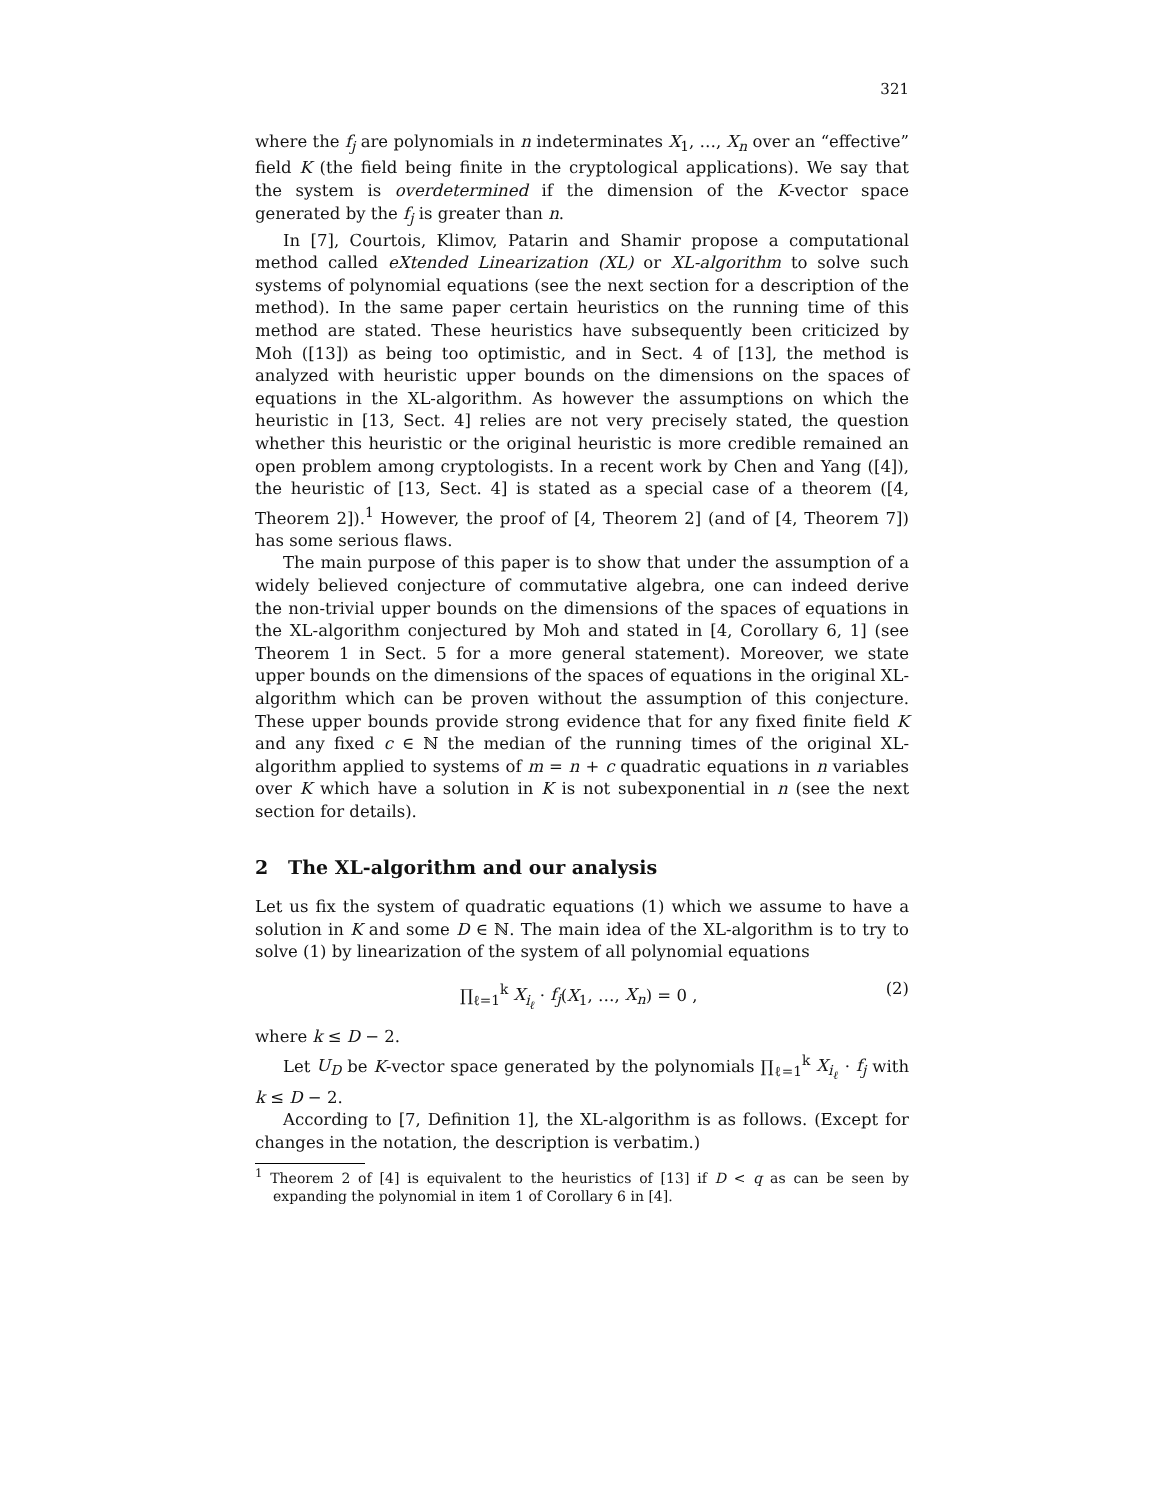321
where the f<sub>j</sub> are polynomials in n indeterminates X<sub>1</sub>, …, X<sub>n</sub> over an “effective” field K (the field being finite in the cryptological applications). We say that the system is overdetermined if the dimension of the K-vector space generated by the f<sub>j</sub> is greater than n.
In [7], Courtois, Klimov, Patarin and Shamir propose a computational method called eXtended Linearization (XL) or XL-algorithm to solve such systems of polynomial equations (see the next section for a description of the method). In the same paper certain heuristics on the running time of this method are stated. These heuristics have subsequently been criticized by Moh ([13]) as being too optimistic, and in Sect. 4 of [13], the method is analyzed with heuristic upper bounds on the dimensions on the spaces of equations in the XL-algorithm. As however the assumptions on which the heuristic in [13, Sect. 4] relies are not very precisely stated, the question whether this heuristic or the original heuristic is more credible remained an open problem among cryptologists. In a recent work by Chen and Yang ([4]), the heuristic of [13, Sect. 4] is stated as a special case of a theorem ([4, Theorem 2]).<sup>1</sup> However, the proof of [4, Theorem 2] (and of [4, Theorem 7]) has some serious flaws.
The main purpose of this paper is to show that under the assumption of a widely believed conjecture of commutative algebra, one can indeed derive the non-trivial upper bounds on the dimensions of the spaces of equations in the XL-algorithm conjectured by Moh and stated in [4, Corollary 6, 1] (see Theorem 1 in Sect. 5 for a more general statement). Moreover, we state upper bounds on the dimensions of the spaces of equations in the original XL-algorithm which can be proven without the assumption of this conjecture. These upper bounds provide strong evidence that for any fixed finite field K and any fixed c ∈ ℕ the median of the running times of the original XL-algorithm applied to systems of m = n + c quadratic equations in n variables over K which have a solution in K is not subexponential in n (see the next section for details).
2 The XL-algorithm and our analysis
Let us fix the system of quadratic equations (1) which we assume to have a solution in K and some D ∈ ℕ. The main idea of the XL-algorithm is to try to solve (1) by linearization of the system of all polynomial equations
∏<sub>ℓ=1</sub><sup>k</sup> X<sub>i<sub>ℓ</sub></sub> · f<sub>j</sub>(X<sub>1</sub>, …, X<sub>n</sub>) = 0 , (2)
where k ≤ D − 2.
Let U<sub>D</sub> be K-vector space generated by the polynomials ∏<sub>ℓ=1</sub><sup>k</sup> X<sub>i<sub>ℓ</sub></sub> · f<sub>j</sub> with k ≤ D − 2.
According to [7, Definition 1], the XL-algorithm is as follows. (Except for changes in the notation, the description is verbatim.)
<sup>1</sup> Theorem 2 of [4] is equivalent to the heuristics of [13] if D < q as can be seen by expanding the polynomial in item 1 of Corollary 6 in [4].